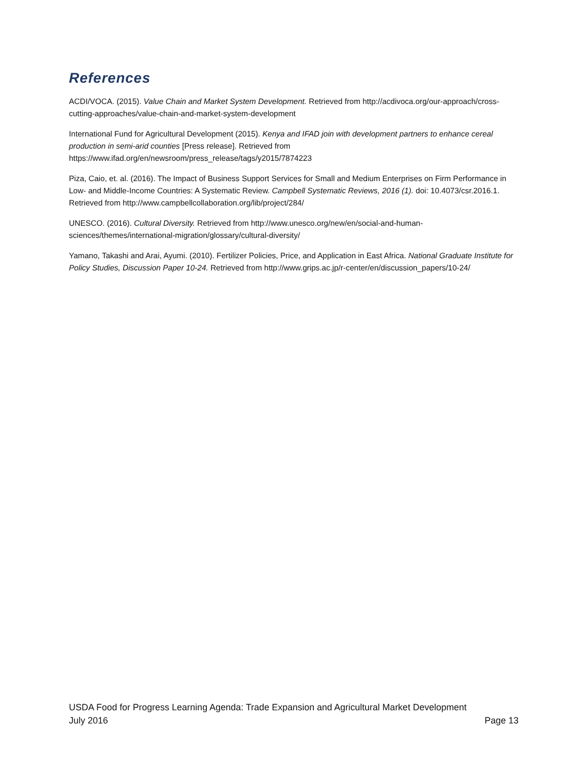References
ACDI/VOCA. (2015). Value Chain and Market System Development. Retrieved from http://acdivoca.org/our-approach/cross-cutting-approaches/value-chain-and-market-system-development
International Fund for Agricultural Development (2015). Kenya and IFAD join with development partners to enhance cereal production in semi-arid counties [Press release]. Retrieved from https://www.ifad.org/en/newsroom/press_release/tags/y2015/7874223
Piza, Caio, et. al. (2016). The Impact of Business Support Services for Small and Medium Enterprises on Firm Performance in Low- and Middle-Income Countries: A Systematic Review. Campbell Systematic Reviews, 2016 (1). doi: 10.4073/csr.2016.1. Retrieved from http://www.campbellcollaboration.org/lib/project/284/
UNESCO. (2016). Cultural Diversity. Retrieved from http://www.unesco.org/new/en/social-and-human-sciences/themes/international-migration/glossary/cultural-diversity/
Yamano, Takashi and Arai, Ayumi. (2010). Fertilizer Policies, Price, and Application in East Africa. National Graduate Institute for Policy Studies, Discussion Paper 10-24. Retrieved from http://www.grips.ac.jp/r-center/en/discussion_papers/10-24/
USDA Food for Progress Learning Agenda: Trade Expansion and Agricultural Market Development
July 2016 Page 13